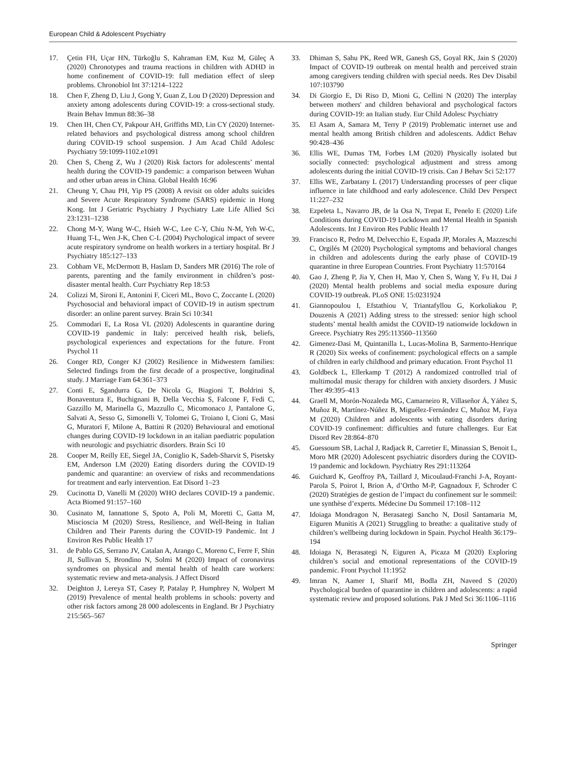European Child & Adolescent Psychiatry
17. Çetin FH, Uçar HN, Türkoğlu S, Kahraman EM, Kuz M, Güleç A (2020) Chronotypes and trauma reactions in children with ADHD in home confinement of COVID-19: full mediation effect of sleep problems. Chronobiol Int 37:1214–1222
18. Chen F, Zheng D, Liu J, Gong Y, Guan Z, Lou D (2020) Depression and anxiety among adolescents during COVID-19: a cross-sectional study. Brain Behav Immun 88:36–38
19. Chen IH, Chen CY, Pakpour AH, Griffiths MD, Lin CY (2020) Internet-related behaviors and psychological distress among school children during COVID-19 school suspension. J Am Acad Child Adolesc Psychiatry 59:1099-1102.e1091
20. Chen S, Cheng Z, Wu J (2020) Risk factors for adolescents’ mental health during the COVID-19 pandemic: a comparison between Wuhan and other urban areas in China. Global Health 16:96
21. Cheung Y, Chau PH, Yip PS (2008) A revisit on older adults suicides and Severe Acute Respiratory Syndrome (SARS) epidemic in Hong Kong. Int J Geriatric Psychiatry J Psychiatry Late Life Allied Sci 23:1231–1238
22. Chong M-Y, Wang W-C, Hsieh W-C, Lee C-Y, Chiu N-M, Yeh W-C, Huang T-L, Wen J-K, Chen C-L (2004) Psychological impact of severe acute respiratory syndrome on health workers in a tertiary hospital. Br J Psychiatry 185:127–133
23. Cobham VE, McDermott B, Haslam D, Sanders MR (2016) The role of parents, parenting and the family environment in children’s post-disaster mental health. Curr Psychiatry Rep 18:53
24. Colizzi M, Sironi E, Antonini F, Ciceri ML, Bovo C, Zoccante L (2020) Psychosocial and behavioral impact of COVID-19 in autism spectrum disorder: an online parent survey. Brain Sci 10:341
25. Commodari E, La Rosa VL (2020) Adolescents in quarantine during COVID-19 pandemic in Italy: perceived health risk, beliefs, psychological experiences and expectations for the future. Front Psychol 11
26. Conger RD, Conger KJ (2002) Resilience in Midwestern families: Selected findings from the first decade of a prospective, longitudinal study. J Marriage Fam 64:361–373
27. Conti E, Sgandurra G, De Nicola G, Biagioni T, Boldrini S, Bonaventura E, Buchignani B, Della Vecchia S, Falcone F, Fedi C, Gazzillo M, Marinella G, Mazzullo C, Micomonaco J, Pantalone G, Salvati A, Sesso G, Simonelli V, Tolomei G, Troiano I, Cioni G, Masi G, Muratori F, Milone A, Battini R (2020) Behavioural and emotional changes during COVID-19 lockdown in an italian paediatric population with neurologic and psychiatric disorders. Brain Sci 10
28. Cooper M, Reilly EE, Siegel JA, Coniglio K, Sadeh-Sharvit S, Pisetsky EM, Anderson LM (2020) Eating disorders during the COVID-19 pandemic and quarantine: an overview of risks and recommendations for treatment and early intervention. Eat Disord 1–23
29. Cucinotta D, Vanelli M (2020) WHO declares COVID-19 a pandemic. Acta Biomed 91:157–160
30. Cusinato M, Iannattone S, Spoto A, Poli M, Moretti C, Gatta M, Miscioscia M (2020) Stress, Resilience, and Well-Being in Italian Children and Their Parents during the COVID-19 Pandemic. Int J Environ Res Public Health 17
31. de Pablo GS, Serrano JV, Catalan A, Arango C, Moreno C, Ferre F, Shin JI, Sullivan S, Brondino N, Solmi M (2020) Impact of coronavirus syndromes on physical and mental health of health care workers: systematic review and meta-analysis. J Affect Disord
32. Deighton J, Lereya ST, Casey P, Patalay P, Humphrey N, Wolpert M (2019) Prevalence of mental health problems in schools: poverty and other risk factors among 28 000 adolescents in England. Br J Psychiatry 215:565–567
33. Dhiman S, Sahu PK, Reed WR, Ganesh GS, Goyal RK, Jain S (2020) Impact of COVID-19 outbreak on mental health and perceived strain among caregivers tending children with special needs. Res Dev Disabil 107:103790
34. Di Giorgio E, Di Riso D, Mioni G, Cellini N (2020) The interplay between mothers' and children behavioral and psychological factors during COVID-19: an Italian study. Eur Child Adolesc Psychiatry
35. El Asam A, Samara M, Terry P (2019) Problematic internet use and mental health among British children and adolescents. Addict Behav 90:428–436
36. Ellis WE, Dumas TM, Forbes LM (2020) Physically isolated but socially connected: psychological adjustment and stress among adolescents during the initial COVID-19 crisis. Can J Behav Sci 52:177
37. Ellis WE, Zarbatany L (2017) Understanding processes of peer clique influence in late childhood and early adolescence. Child Dev Perspect 11:227–232
38. Ezpeleta L, Navarro JB, de la Osa N, Trepat E, Penelo E (2020) Life Conditions during COVID-19 Lockdown and Mental Health in Spanish Adolescents. Int J Environ Res Public Health 17
39. Francisco R, Pedro M, Delvecchio E, Espada JP, Morales A, Mazzeschi C, Orgilés M (2020) Psychological symptoms and behavioral changes in children and adolescents during the early phase of COVID-19 quarantine in three European Countries. Front Psychiatry 11:570164
40. Gao J, Zheng P, Jia Y, Chen H, Mao Y, Chen S, Wang Y, Fu H, Dai J (2020) Mental health problems and social media exposure during COVID-19 outbreak. PLoS ONE 15:0231924
41. Giannopoulou I, Efstathiou V, Triantafyllou G, Korkoliakou P, Douzenis A (2021) Adding stress to the stressed: senior high school students’ mental health amidst the COVID-19 nationwide lockdown in Greece. Psychiatry Res 295:113560–113560
42. Gimenez-Dasi M, Quintanilla L, Lucas-Molina B, Sarmento-Henrique R (2020) Six weeks of confinement: psychological effects on a sample of children in early childhood and primary education. Front Psychol 11
43. Goldbeck L, Ellerkamp T (2012) A randomized controlled trial of multimodal music therapy for children with anxiety disorders. J Music Ther 49:395–413
44. Graell M, Morón-Nozaleda MG, Camarneiro R, Villaseñor Á, Yáñez S, Muñoz R, Martínez-Núñez B, Miguélez-Fernández C, Muñoz M, Faya M (2020) Children and adolescents with eating disorders during COVID-19 confinement: difficulties and future challenges. Eur Eat Disord Rev 28:864–870
45. Guessoum SB, Lachal J, Radjack R, Carretier E, Minassian S, Benoit L, Moro MR (2020) Adolescent psychiatric disorders during the COVID-19 pandemic and lockdown. Psychiatry Res 291:113264
46. Guichard K, Geoffroy PA, Taillard J, Micoulaud-Franchi J-A, Royant-Parola S, Poirot I, Brion A, d’Ortho M-P, Gagnadoux F, Schroder C (2020) Stratégies de gestion de l’impact du confinement sur le sommeil: une synthèse d’experts. Médecine Du Sommeil 17:108–112
47. Idoiaga Mondragon N, Berasategi Sancho N, Dosil Santamaria M, Eiguren Munitis A (2021) Struggling to breathe: a qualitative study of children’s wellbeing during lockdown in Spain. Psychol Health 36:179–194
48. Idoiaga N, Berasategi N, Eiguren A, Picaza M (2020) Exploring children’s social and emotional representations of the COVID-19 pandemic. Front Psychol 11:1952
49. Imran N, Aamer I, Sharif MI, Bodla ZH, Naveed S (2020) Psychological burden of quarantine in children and adolescents: a rapid systematic review and proposed solutions. Pak J Med Sci 36:1106–1116
Springer